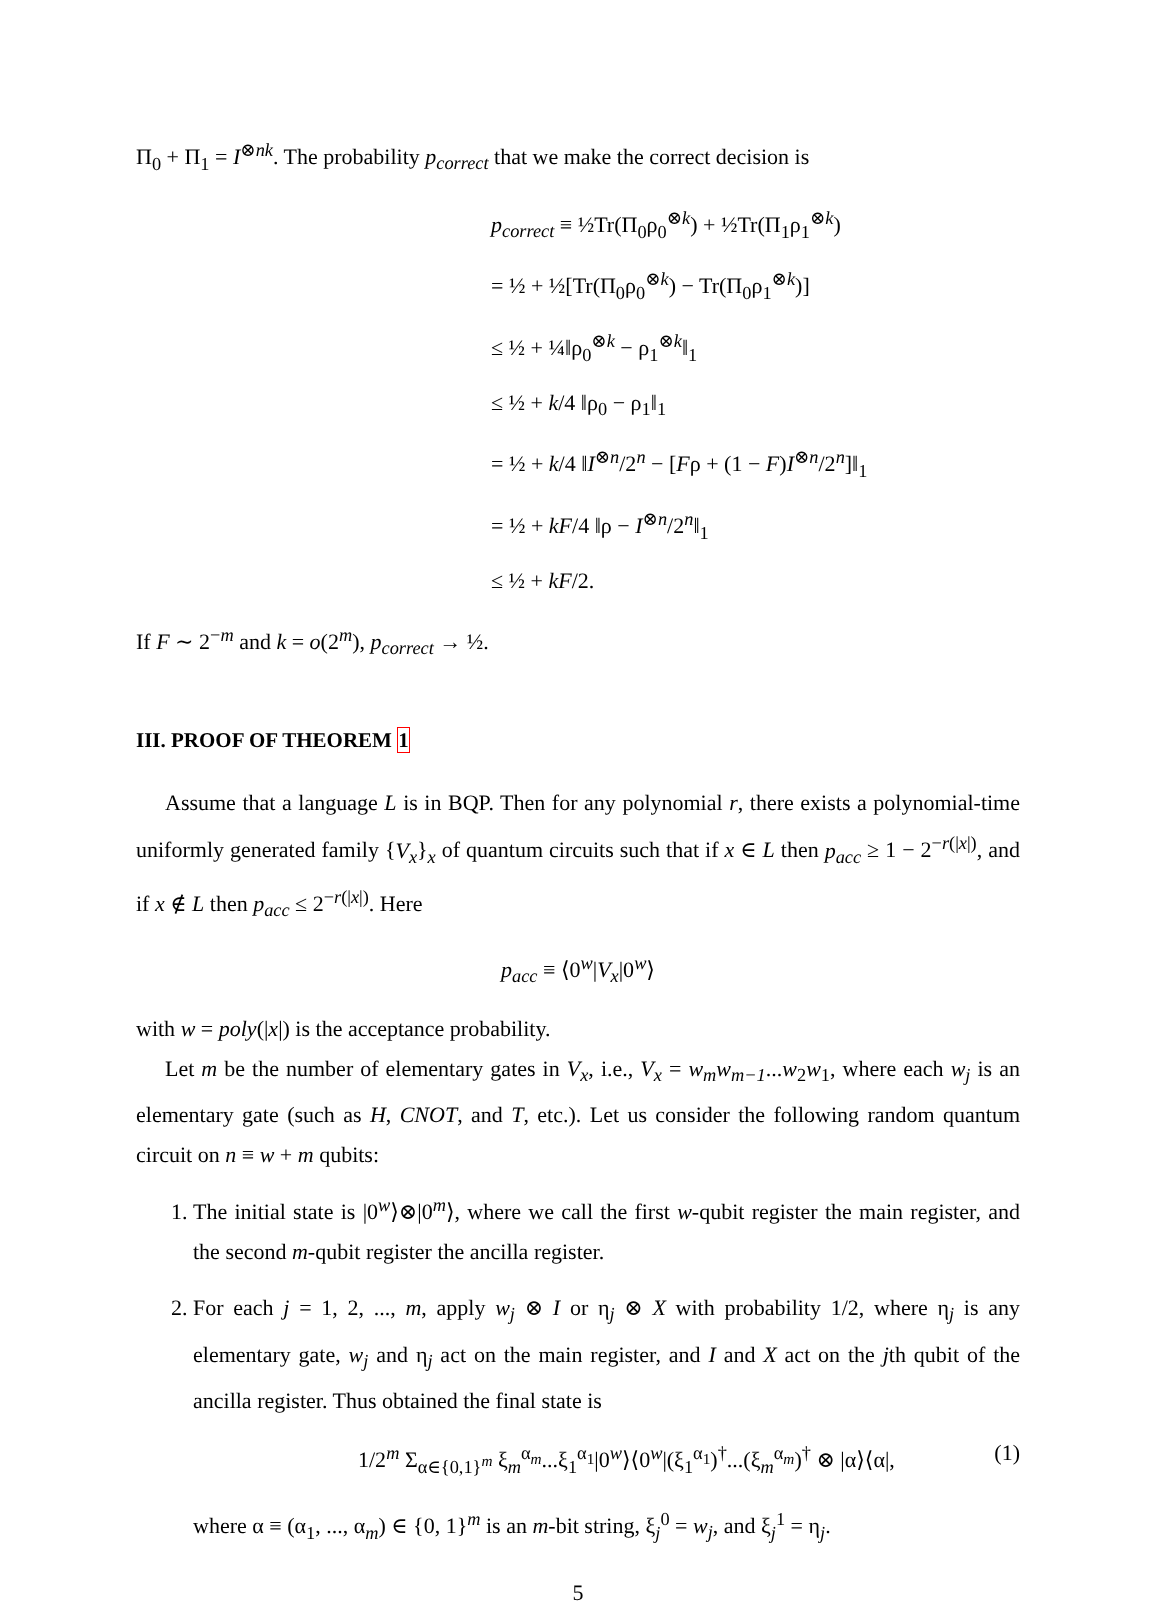Π<sub>0</sub> + Π<sub>1</sub> = I<sup>⊗nk</sup>. The probability p<sub>correct</sub> that we make the correct decision is
p<sub>correct</sub> ≡ ½Tr(Π<sub>0</sub>ρ<sub>0</sub><sup>⊗k</sup>) + ½Tr(Π<sub>1</sub>ρ<sub>1</sub><sup>⊗k</sup>)
= ½ + ½[Tr(Π<sub>0</sub>ρ<sub>0</sub><sup>⊗k</sup>) − Tr(Π<sub>0</sub>ρ<sub>1</sub><sup>⊗k</sup>)]
≤ ½ + ¼‖ρ<sub>0</sub><sup>⊗k</sup> − ρ<sub>1</sub><sup>⊗k</sup>‖<sub>1</sub>
≤ ½ + k/4 ‖ρ<sub>0</sub> − ρ<sub>1</sub>‖<sub>1</sub>
= ½ + k/4 ‖I<sup>⊗n</sup>/2<sup>n</sup> − [Fρ + (1 − F)I<sup>⊗n</sup>/2<sup>n</sup>]‖<sub>1</sub>
= ½ + kF/4 ‖ρ − I<sup>⊗n</sup>/2<sup>n</sup>‖<sub>1</sub>
≤ ½ + kF/2.
If F ∼ 2<sup>−m</sup> and k = o(2<sup>m</sup>), p<sub>correct</sub> → ½.
III. PROOF OF THEOREM 1
Assume that a language L is in BQP. Then for any polynomial r, there exists a polynomial-time uniformly generated family {V<sub>x</sub>}<sub>x</sub> of quantum circuits such that if x ∈ L then p<sub>acc</sub> ≥ 1 − 2<sup>−r(|x|)</sup>, and if x ∉ L then p<sub>acc</sub> ≤ 2<sup>−r(|x|)</sup>. Here
p<sub>acc</sub> ≡ ⟨0<sup>w</sup>|V<sub>x</sub>|0<sup>w</sup>⟩
with w = poly(|x|) is the acceptance probability.
Let m be the number of elementary gates in V<sub>x</sub>, i.e., V<sub>x</sub> = w<sub>m</sub>w<sub>m−1</sub>...w<sub>2</sub>w<sub>1</sub>, where each w<sub>j</sub> is an elementary gate (such as H, CNOT, and T, etc.). Let us consider the following random quantum circuit on n ≡ w + m qubits:
1. The initial state is |0<sup>w</sup>⟩⊗|0<sup>m</sup>⟩, where we call the first w-qubit register the main register, and the second m-qubit register the ancilla register.
2. For each j = 1, 2, ..., m, apply w<sub>j</sub> ⊗ I or η<sub>j</sub> ⊗ X with probability 1/2, where η<sub>j</sub> is any elementary gate, w<sub>j</sub> and η<sub>j</sub> act on the main register, and I and X act on the jth qubit of the ancilla register. Thus obtained the final state is
1/2<sup>m</sup> Σ<sub>α∈{0,1}<sup>m</sup></sub> ξ<sub>m</sub><sup>α<sub>m</sub></sup>...ξ<sub>1</sub><sup>α<sub>1</sub></sup>|0<sup>w</sup>⟩⟨0<sup>w</sup>|(ξ<sub>1</sub><sup>α<sub>1</sub></sup>)<sup>†</sup>...(ξ<sub>m</sub><sup>α<sub>m</sub></sup>)<sup>†</sup> ⊗ |α⟩⟨α|, (1)
where α ≡ (α<sub>1</sub>, ..., α<sub>m</sub>) ∈ {0, 1}<sup>m</sup> is an m-bit string, ξ<sub>j</sub><sup>0</sup> = w<sub>j</sub>, and ξ<sub>j</sub><sup>1</sup> = η<sub>j</sub>.
5